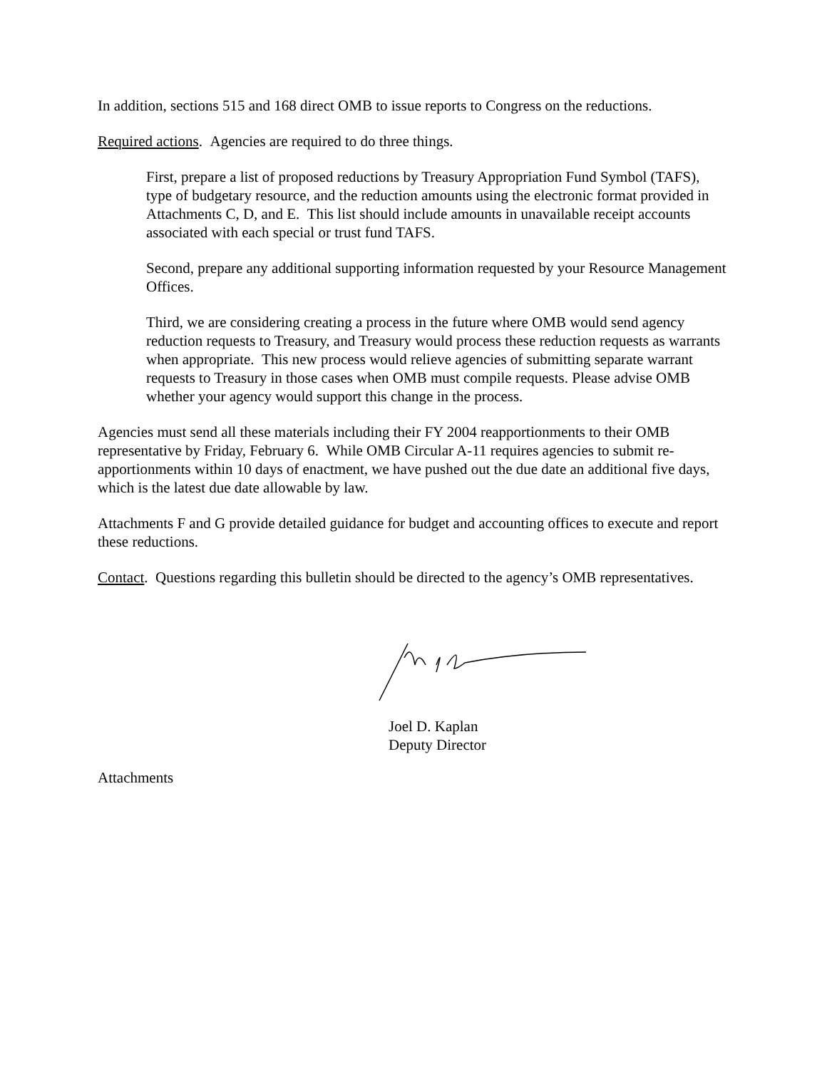In addition, sections 515 and 168 direct OMB to issue reports to Congress on the reductions.
Required actions. Agencies are required to do three things.
First, prepare a list of proposed reductions by Treasury Appropriation Fund Symbol (TAFS), type of budgetary resource, and the reduction amounts using the electronic format provided in Attachments C, D, and E. This list should include amounts in unavailable receipt accounts associated with each special or trust fund TAFS.
Second, prepare any additional supporting information requested by your Resource Management Offices.
Third, we are considering creating a process in the future where OMB would send agency reduction requests to Treasury, and Treasury would process these reduction requests as warrants when appropriate. This new process would relieve agencies of submitting separate warrant requests to Treasury in those cases when OMB must compile requests. Please advise OMB whether your agency would support this change in the process.
Agencies must send all these materials including their FY 2004 reapportionments to their OMB representative by Friday, February 6. While OMB Circular A-11 requires agencies to submit re-apportionments within 10 days of enactment, we have pushed out the due date an additional five days, which is the latest due date allowable by law.
Attachments F and G provide detailed guidance for budget and accounting offices to execute and report these reductions.
Contact. Questions regarding this bulletin should be directed to the agency’s OMB representatives.
Joel D. Kaplan
Deputy Director
Attachments